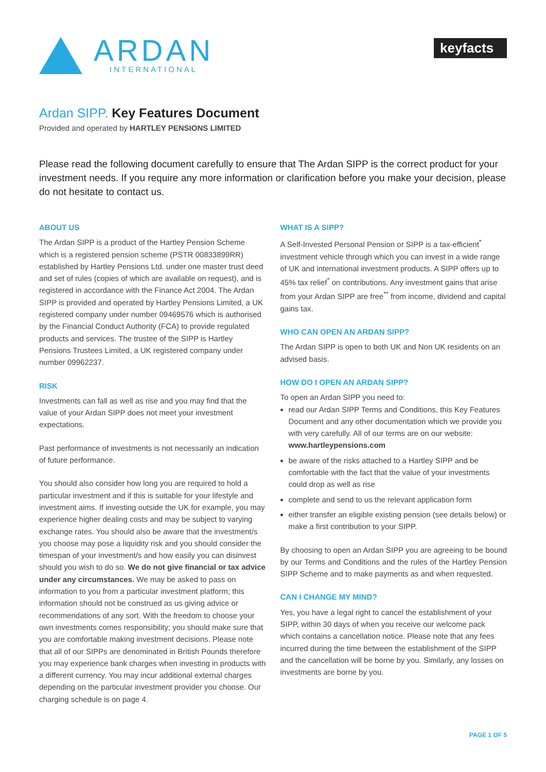ARDAN
INTERNATIONAL
keyfacts <sup>®</sup>
Ardan SIPP. Key Features Document
Provided and operated by HARTLEY PENSIONS LIMITED
Please read the following document carefully to ensure that The Ardan SIPP is the correct product for your investment needs. If you require any more information or clarification before you make your decision, please do not hesitate to contact us.
ABOUT US
The Ardan SIPP is a product of the Hartley Pension Scheme which is a registered pension scheme (PSTR 00833899RR) established by Hartley Pensions Ltd. under one master trust deed and set of rules (copies of which are available on request), and is registered in accordance with the Finance Act 2004. The Ardan SIPP is provided and operated by Hartley Pensions Limited, a UK registered company under number 09469576 which is authorised by the Financial Conduct Authority (FCA) to provide regulated products and services. The trustee of the SIPP is Hartley Pensions Trustees Limited, a UK registered company under number 09962237.
RISK
Investments can fall as well as rise and you may find that the value of your Ardan SIPP does not meet your investment expectations.
Past performance of investments is not necessarily an indication of future performance.
You should also consider how long you are required to hold a particular investment and if this is suitable for your lifestyle and investment aims. If investing outside the UK for example, you may experience higher dealing costs and may be subject to varying exchange rates. You should also be aware that the investment/s you choose may pose a liquidity risk and you should consider the timespan of your investment/s and how easily you can disinvest should you wish to do so. We do not give financial or tax advice under any circumstances. We may be asked to pass on information to you from a particular investment platform; this information should not be construed as us giving advice or recommendations of any sort. With the freedom to choose your own investments comes responsibility; you should make sure that you are comfortable making investment decisions. Please note that all of our SIPPs are denominated in British Pounds therefore you may experience bank charges when investing in products with a different currency. You may incur additional external charges depending on the particular investment provider you choose. Our charging schedule is on page 4.
WHAT IS A SIPP?
A Self-Invested Personal Pension or SIPP is a tax-efficient<sup>*</sup> investment vehicle through which you can invest in a wide range of UK and international investment products. A SIPP offers up to 45% tax relief<sup>*</sup> on contributions. Any investment gains that arise from your Ardan SIPP are free<sup>**</sup> from income, dividend and capital gains tax.
WHO CAN OPEN AN ARDAN SIPP?
The Ardan SIPP is open to both UK and Non UK residents on an advised basis.
HOW DO I OPEN AN ARDAN SIPP?
To open an Ardan SIPP you need to:
read our Ardan SIPP Terms and Conditions, this Key Features Document and any other documentation which we provide you with very carefully. All of our terms are on our website: www.hartleypensions.com
be aware of the risks attached to a Hartley SIPP and be comfortable with the fact that the value of your investments could drop as well as rise
complete and send to us the relevant application form
either transfer an eligible existing pension (see details below) or make a first contribution to your SIPP.
By choosing to open an Ardan SIPP you are agreeing to be bound by our Terms and Conditions and the rules of the Hartley Pension SIPP Scheme and to make payments as and when requested.
CAN I CHANGE MY MIND?
Yes, you have a legal right to cancel the establishment of your SIPP, within 30 days of when you receive our welcome pack which contains a cancellation notice. Please note that any fees incurred during the time between the establishment of the SIPP and the cancellation will be borne by you. Similarly, any losses on investments are borne by you.
PAGE 1 OF 5